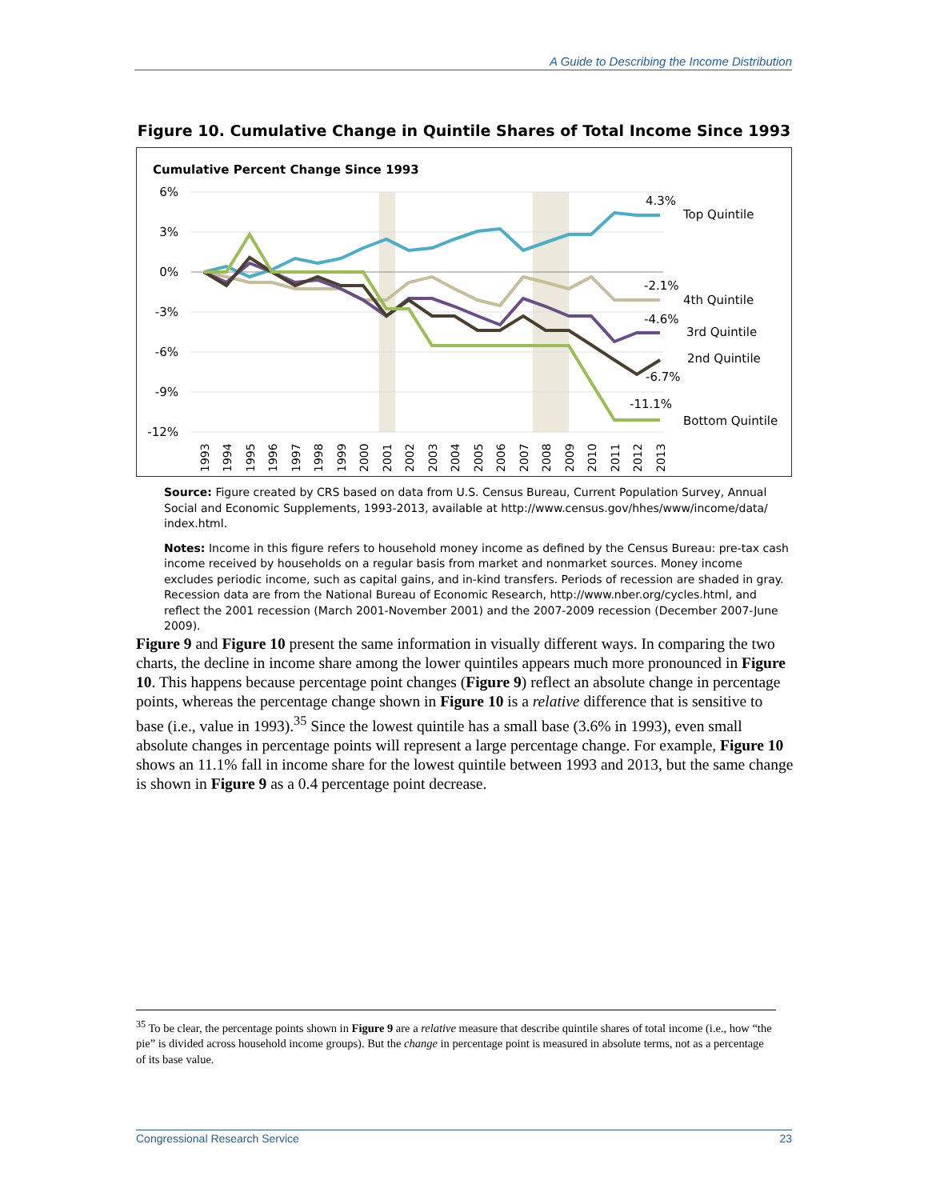A Guide to Describing the Income Distribution
Figure 10. Cumulative Change in Quintile Shares of Total Income Since 1993
Cumulative Percent Change Since 1993
6%
3%
0%
-3%
-6%
-9%
-12%
4.3%
Top Quintile
-2.1%
4th Quintile
-4.6%
3rd Quintile
2nd Quintile
-6.7%
-11.1%
Bottom Quintile
1993
1994
1995
1996
1997
1998
1999
2000
2001
2002
2003
2004
2005
2006
2007
2008
2009
2010
2011
2012
2013
Source: Figure created by CRS based on data from U.S. Census Bureau, Current Population Survey, Annual Social and Economic Supplements, 1993-2013, available at http://www.census.gov/hhes/www/income/data/ index.html.
Notes: Income in this figure refers to household money income as defined by the Census Bureau: pre-tax cash income received by households on a regular basis from market and nonmarket sources. Money income excludes periodic income, such as capital gains, and in-kind transfers. Periods of recession are shaded in gray. Recession data are from the National Bureau of Economic Research, http://www.nber.org/cycles.html, and reflect the 2001 recession (March 2001-November 2001) and the 2007-2009 recession (December 2007-June 2009).
Figure 9 and Figure 10 present the same information in visually different ways. In comparing the two charts, the decline in income share among the lower quintiles appears much more pronounced in Figure 10. This happens because percentage point changes (Figure 9) reflect an absolute change in percentage points, whereas the percentage change shown in Figure 10 is a relative difference that is sensitive to base (i.e., value in 1993).<sup>35</sup> Since the lowest quintile has a small base (3.6% in 1993), even small absolute changes in percentage points will represent a large percentage change. For example, Figure 10 shows an 11.1% fall in income share for the lowest quintile between 1993 and 2013, but the same change is shown in Figure 9 as a 0.4 percentage point decrease.
<sup>35</sup> To be clear, the percentage points shown in Figure 9 are a relative measure that describe quintile shares of total income (i.e., how “the pie” is divided across household income groups). But the change in percentage point is measured in absolute terms, not as a percentage of its base value.
Congressional Research Service 23